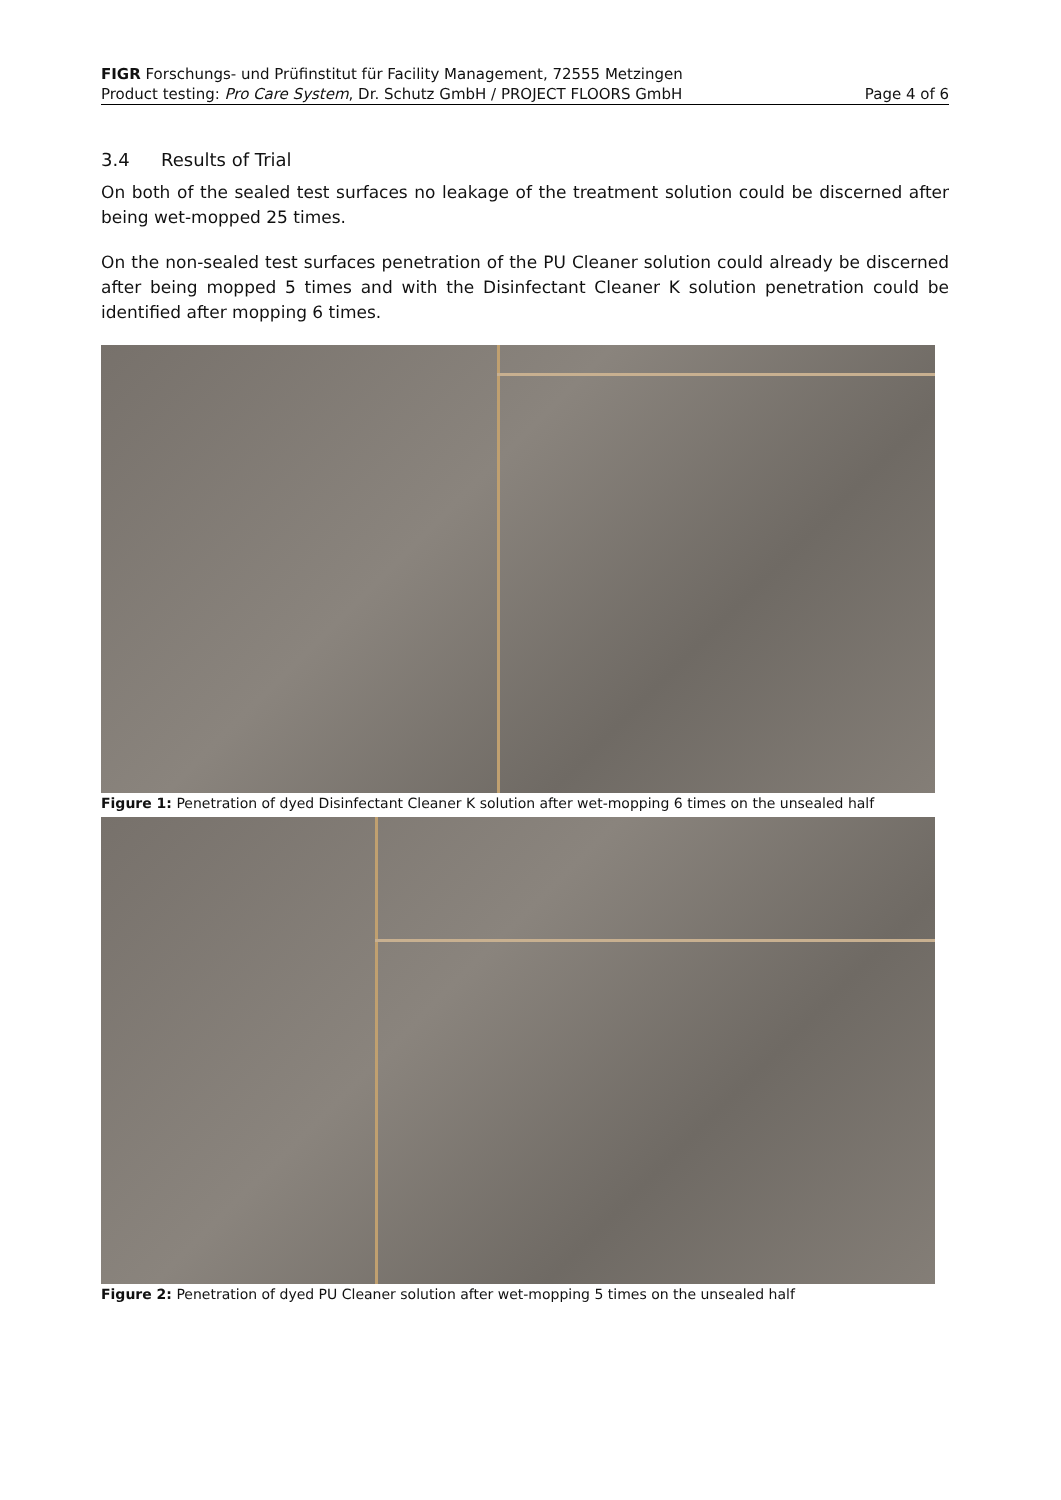FIGR Forschungs- und Prüfinstitut für Facility Management, 72555 Metzingen
Product testing: Pro Care System, Dr. Schutz GmbH / PROJECT FLOORS GmbH Page 4 of 6
3.4 Results of Trial
On both of the sealed test surfaces no leakage of the treatment solution could be discerned after being wet-mopped 25 times.
On the non-sealed test surfaces penetration of the PU Cleaner solution could already be discerned after being mopped 5 times and with the Disinfectant Cleaner K solution penetration could be identified after mopping 6 times.
Figure 1: Penetration of dyed Disinfectant Cleaner K solution after wet-mopping 6 times on the unsealed half
Figure 2: Penetration of dyed PU Cleaner solution after wet-mopping 5 times on the unsealed half